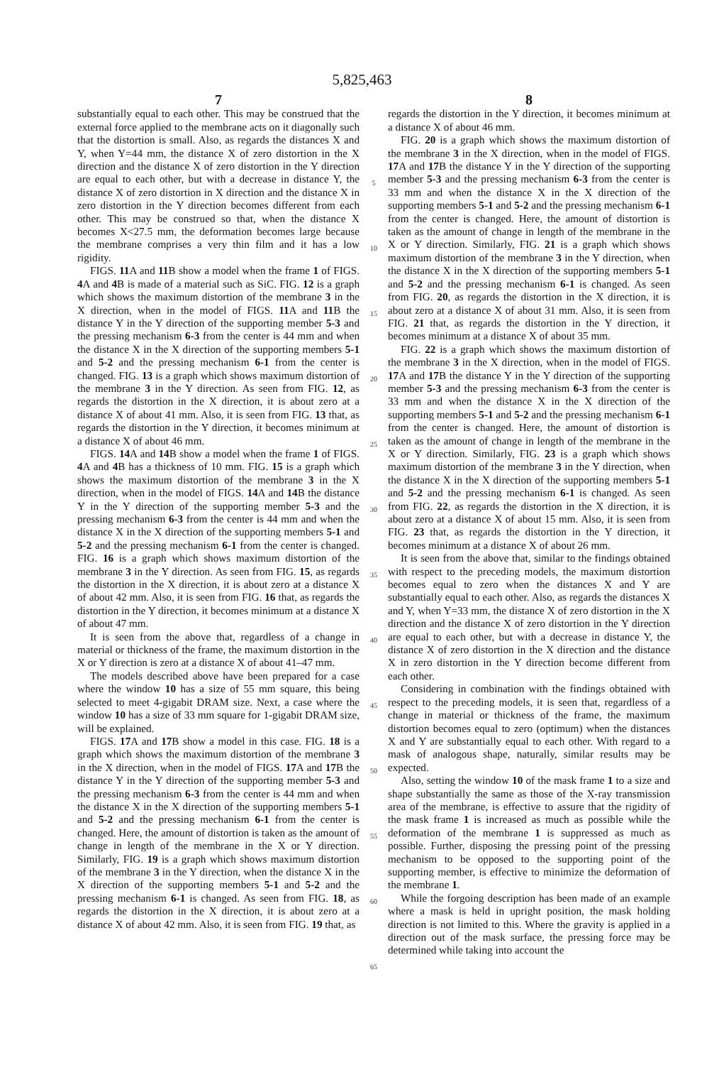5,825,463
7
substantially equal to each other. This may be construed that the external force applied to the membrane acts on it diagonally such that the distortion is small. Also, as regards the distances X and Y, when Y=44 mm, the distance X of zero distortion in the X direction and the distance X of zero distortion in the Y direction are equal to each other, but with a decrease in distance Y, the distance X of zero distortion in X direction and the distance X in zero distortion in the Y direction becomes different from each other. This may be construed so that, when the distance X becomes X<27.5 mm, the deformation becomes large because the membrane comprises a very thin film and it has a low rigidity.
FIGS. 11 A and 11 B show a model when the frame 1 of FIGS. 4 A and 4 B is made of a material such as SiC. FIG. 12 is a graph which shows the maximum distortion of the membrane 3 in the X direction, when in the model of FIGS. 11 A and 11 B the distance Y in the Y direction of the supporting member 5-3 and the pressing mechanism 6-3 from the center is 44 mm and when the distance X in the X direction of the supporting members 5-1 and 5-2 and the pressing mechanism 6-1 from the center is changed. FIG. 13 is a graph which shows maximum distortion of the membrane 3 in the Y direction. As seen from FIG. 12, as regards the distortion in the X direction, it is about zero at a distance X of about 41 mm. Also, it is seen from FIG. 13 that, as regards the distortion in the Y direction, it becomes minimum at a distance X of about 46 mm.
FIGS. 14 A and 14 B show a model when the frame 1 of FIGS. 4 A and 4 B has a thickness of 10 mm. FIG. 15 is a graph which shows the maximum distortion of the membrane 3 in the X direction, when in the model of FIGS. 14 A and 14 B the distance Y in the Y direction of the supporting member 5-3 and the pressing mechanism 6-3 from the center is 44 mm and when the distance X in the X direction of the supporting members 5-1 and 5-2 and the pressing mechanism 6-1 from the center is changed. FIG. 16 is a graph which shows maximum distortion of the membrane 3 in the Y direction. As seen from FIG. 15, as regards the distortion in the X direction, it is about zero at a distance X of about 42 mm. Also, it is seen from FIG. 16 that, as regards the distortion in the Y direction, it becomes minimum at a distance X of about 47 mm.
It is seen from the above that, regardless of a change in material or thickness of the frame, the maximum distortion in the X or Y direction is zero at a distance X of about 41–47 mm.
The models described above have been prepared for a case where the window 10 has a size of 55 mm square, this being selected to meet 4-gigabit DRAM size. Next, a case where the window 10 has a size of 33 mm square for 1-gigabit DRAM size, will be explained.
FIGS. 17 A and 17 B show a model in this case. FIG. 18 is a graph which shows the maximum distortion of the membrane 3 in the X direction, when in the model of FIGS. 17 A and 17 B the distance Y in the Y direction of the supporting member 5-3 and the pressing mechanism 6-3 from the center is 44 mm and when the distance X in the X direction of the supporting members 5-1 and 5-2 and the pressing mechanism 6-1 from the center is changed. Here, the amount of distortion is taken as the amount of change in length of the membrane in the X or Y direction. Similarly, FIG. 19 is a graph which shows maximum distortion of the membrane 3 in the Y direction, when the distance X in the X direction of the supporting members 5-1 and 5-2 and the pressing mechanism 6-1 is changed. As seen from FIG. 18, as regards the distortion in the X direction, it is about zero at a distance X of about 42 mm. Also, it is seen from FIG. 19 that, as
5
10
15
20
25
30
35
40
45
50
55
60
65
8
regards the distortion in the Y direction, it becomes minimum at a distance X of about 46 mm.
FIG. 20 is a graph which shows the maximum distortion of the membrane 3 in the X direction, when in the model of FIGS. 17 A and 17 B the distance Y in the Y direction of the supporting member 5-3 and the pressing mechanism 6-3 from the center is 33 mm and when the distance X in the X direction of the supporting members 5-1 and 5-2 and the pressing mechanism 6-1 from the center is changed. Here, the amount of distortion is taken as the amount of change in length of the membrane in the X or Y direction. Similarly, FIG. 21 is a graph which shows maximum distortion of the membrane 3 in the Y direction, when the distance X in the X direction of the supporting members 5-1 and 5-2 and the pressing mechanism 6-1 is changed. As seen from FIG. 20, as regards the distortion in the X direction, it is about zero at a distance X of about 31 mm. Also, it is seen from FIG. 21 that, as regards the distortion in the Y direction, it becomes minimum at a distance X of about 35 mm.
FIG. 22 is a graph which shows the maximum distortion of the membrane 3 in the X direction, when in the model of FIGS. 17 A and 17 B the distance Y in the Y direction of the supporting member 5-3 and the pressing mechanism 6-3 from the center is 33 mm and when the distance X in the X direction of the supporting members 5-1 and 5-2 and the pressing mechanism 6-1 from the center is changed. Here, the amount of distortion is taken as the amount of change in length of the membrane in the X or Y direction. Similarly, FIG. 23 is a graph which shows maximum distortion of the membrane 3 in the Y direction, when the distance X in the X direction of the supporting members 5-1 and 5-2 and the pressing mechanism 6-1 is changed. As seen from FIG. 22, as regards the distortion in the X direction, it is about zero at a distance X of about 15 mm. Also, it is seen from FIG. 23 that, as regards the distortion in the Y direction, it becomes minimum at a distance X of about 26 mm.
It is seen from the above that, similar to the findings obtained with respect to the preceding models, the maximum distortion becomes equal to zero when the distances X and Y are substantially equal to each other. Also, as regards the distances X and Y, when Y=33 mm, the distance X of zero distortion in the X direction and the distance X of zero distortion in the Y direction are equal to each other, but with a decrease in distance Y, the distance X of zero distortion in the X direction and the distance X in zero distortion in the Y direction become different from each other.
Considering in combination with the findings obtained with respect to the preceding models, it is seen that, regardless of a change in material or thickness of the frame, the maximum distortion becomes equal to zero (optimum) when the distances X and Y are substantially equal to each other. With regard to a mask of analogous shape, naturally, similar results may be expected.
Also, setting the window 10 of the mask frame 1 to a size and shape substantially the same as those of the X-ray transmission area of the membrane, is effective to assure that the rigidity of the mask frame 1 is increased as much as possible while the deformation of the membrane 1 is suppressed as much as possible. Further, disposing the pressing point of the pressing mechanism to be opposed to the supporting point of the supporting member, is effective to minimize the deformation of the membrane 1.
While the forgoing description has been made of an example where a mask is held in upright position, the mask holding direction is not limited to this. Where the gravity is applied in a direction out of the mask surface, the pressing force may be determined while taking into account the